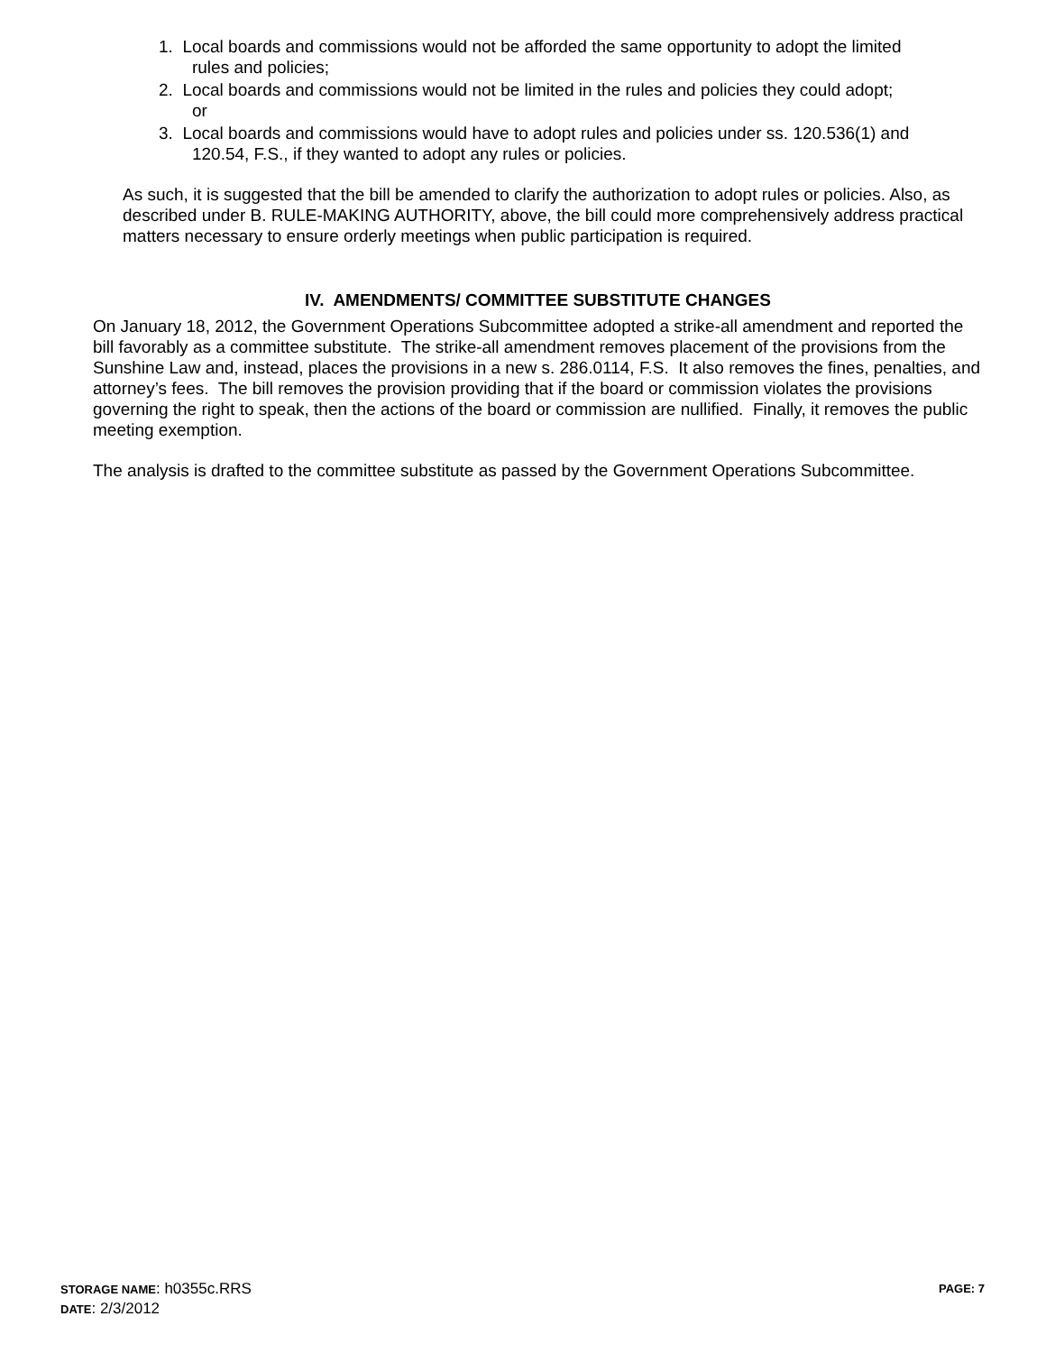1. Local boards and commissions would not be afforded the same opportunity to adopt the limited
rules and policies;
2. Local boards and commissions would not be limited in the rules and policies they could adopt;
or
3. Local boards and commissions would have to adopt rules and policies under ss. 120.536(1) and
120.54, F.S., if they wanted to adopt any rules or policies.
As such, it is suggested that the bill be amended to clarify the authorization to adopt rules or policies. Also, as described under B. RULE-MAKING AUTHORITY, above, the bill could more comprehensively address practical matters necessary to ensure orderly meetings when public participation is required.
IV. AMENDMENTS/ COMMITTEE SUBSTITUTE CHANGES
On January 18, 2012, the Government Operations Subcommittee adopted a strike-all amendment and reported the bill favorably as a committee substitute. The strike-all amendment removes placement of the provisions from the Sunshine Law and, instead, places the provisions in a new s. 286.0114, F.S. It also removes the fines, penalties, and attorney’s fees. The bill removes the provision providing that if the board or commission violates the provisions governing the right to speak, then the actions of the board or commission are nullified. Finally, it removes the public meeting exemption.
The analysis is drafted to the committee substitute as passed by the Government Operations Subcommittee.
STORAGE NAME: h0355c.RRS PAGE: 7
DATE: 2/3/2012